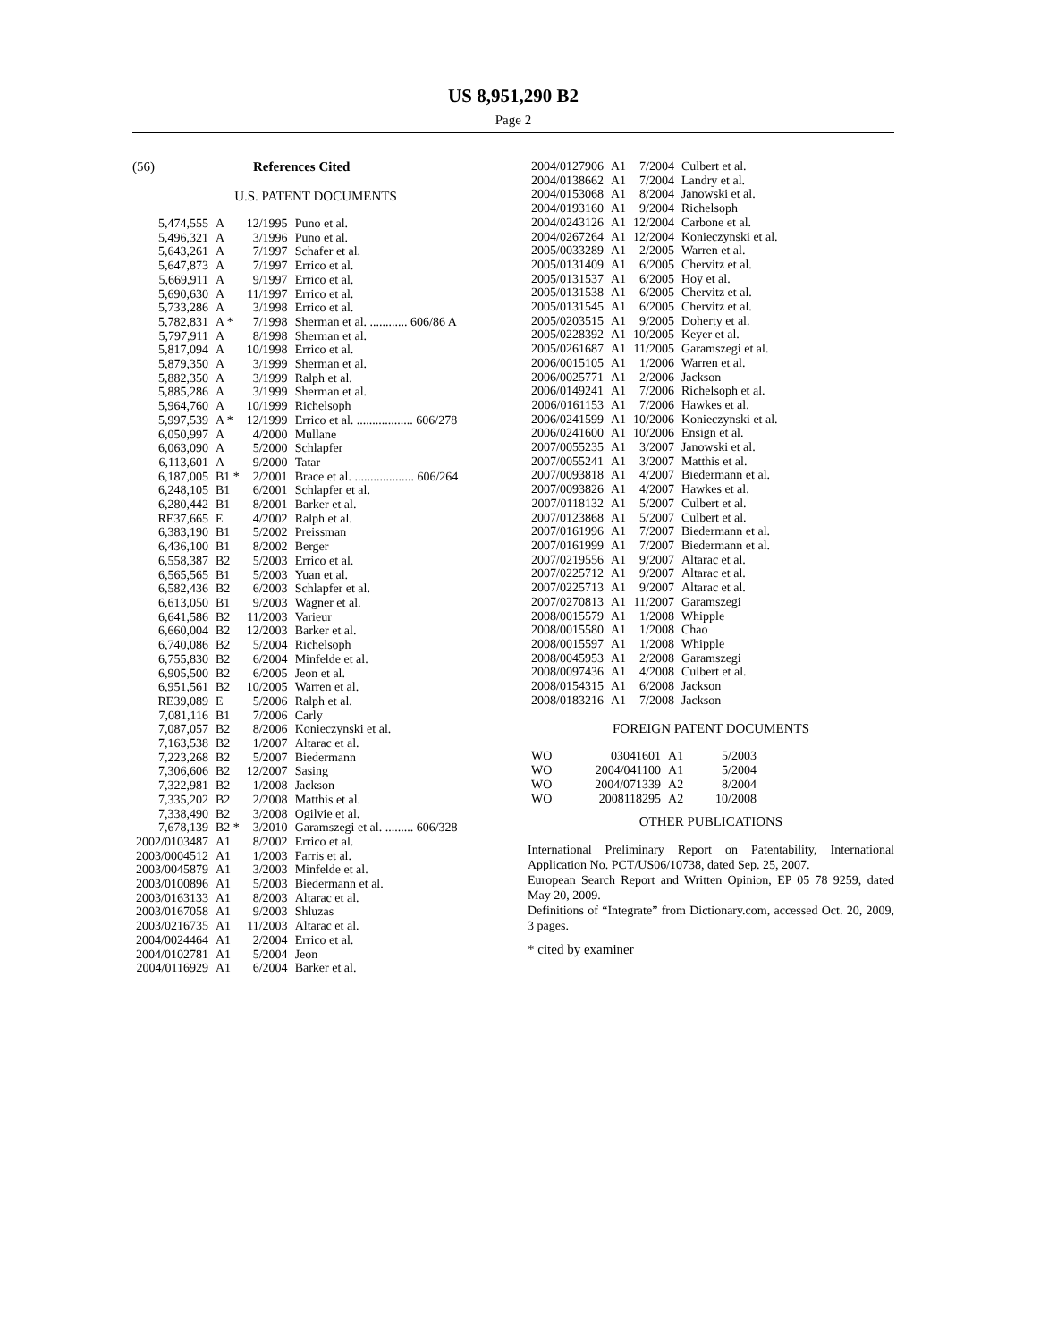US 8,951,290 B2
Page 2
(56) References Cited
U.S. PATENT DOCUMENTS
| 5,474,555 | A | 12/1995 | Puno et al. |
| 5,496,321 | A | 3/1996 | Puno et al. |
| 5,643,261 | A | 7/1997 | Schafer et al. |
| 5,647,873 | A | 7/1997 | Errico et al. |
| 5,669,911 | A | 9/1997 | Errico et al. |
| 5,690,630 | A | 11/1997 | Errico et al. |
| 5,733,286 | A | 3/1998 | Errico et al. |
| 5,782,831 | A * | 7/1998 | Sherman et al. ............ 606/86 A |
| 5,797,911 | A | 8/1998 | Sherman et al. |
| 5,817,094 | A | 10/1998 | Errico et al. |
| 5,879,350 | A | 3/1999 | Sherman et al. |
| 5,882,350 | A | 3/1999 | Ralph et al. |
| 5,885,286 | A | 3/1999 | Sherman et al. |
| 5,964,760 | A | 10/1999 | Richelsoph |
| 5,997,539 | A * | 12/1999 | Errico et al. .................. 606/278 |
| 6,050,997 | A | 4/2000 | Mullane |
| 6,063,090 | A | 5/2000 | Schlapfer |
| 6,113,601 | A | 9/2000 | Tatar |
| 6,187,005 | B1 * | 2/2001 | Brace et al. ................... 606/264 |
| 6,248,105 | B1 | 6/2001 | Schlapfer et al. |
| 6,280,442 | B1 | 8/2001 | Barker et al. |
| RE37,665 | E | 4/2002 | Ralph et al. |
| 6,383,190 | B1 | 5/2002 | Preissman |
| 6,436,100 | B1 | 8/2002 | Berger |
| 6,558,387 | B2 | 5/2003 | Errico et al. |
| 6,565,565 | B1 | 5/2003 | Yuan et al. |
| 6,582,436 | B2 | 6/2003 | Schlapfer et al. |
| 6,613,050 | B1 | 9/2003 | Wagner et al. |
| 6,641,586 | B2 | 11/2003 | Varieur |
| 6,660,004 | B2 | 12/2003 | Barker et al. |
| 6,740,086 | B2 | 5/2004 | Richelsoph |
| 6,755,830 | B2 | 6/2004 | Minfelde et al. |
| 6,905,500 | B2 | 6/2005 | Jeon et al. |
| 6,951,561 | B2 | 10/2005 | Warren et al. |
| RE39,089 | E | 5/2006 | Ralph et al. |
| 7,081,116 | B1 | 7/2006 | Carly |
| 7,087,057 | B2 | 8/2006 | Konieczynski et al. |
| 7,163,538 | B2 | 1/2007 | Altarac et al. |
| 7,223,268 | B2 | 5/2007 | Biedermann |
| 7,306,606 | B2 | 12/2007 | Sasing |
| 7,322,981 | B2 | 1/2008 | Jackson |
| 7,335,202 | B2 | 2/2008 | Matthis et al. |
| 7,338,490 | B2 | 3/2008 | Ogilvie et al. |
| 7,678,139 | B2 * | 3/2010 | Garamszegi et al. ......... 606/328 |
| 2002/0103487 | A1 | 8/2002 | Errico et al. |
| 2003/0004512 | A1 | 1/2003 | Farris et al. |
| 2003/0045879 | A1 | 3/2003 | Minfelde et al. |
| 2003/0100896 | A1 | 5/2003 | Biedermann et al. |
| 2003/0163133 | A1 | 8/2003 | Altarac et al. |
| 2003/0167058 | A1 | 9/2003 | Shluzas |
| 2003/0216735 | A1 | 11/2003 | Altarac et al. |
| 2004/0024464 | A1 | 2/2004 | Errico et al. |
| 2004/0102781 | A1 | 5/2004 | Jeon |
| 2004/0116929 | A1 | 6/2004 | Barker et al. |
| 2004/0127906 | A1 | 7/2004 | Culbert et al. |
| 2004/0138662 | A1 | 7/2004 | Landry et al. |
| 2004/0153068 | A1 | 8/2004 | Janowski et al. |
| 2004/0193160 | A1 | 9/2004 | Richelsoph |
| 2004/0243126 | A1 | 12/2004 | Carbone et al. |
| 2004/0267264 | A1 | 12/2004 | Konieczynski et al. |
| 2005/0033289 | A1 | 2/2005 | Warren et al. |
| 2005/0131409 | A1 | 6/2005 | Chervitz et al. |
| 2005/0131537 | A1 | 6/2005 | Hoy et al. |
| 2005/0131538 | A1 | 6/2005 | Chervitz et al. |
| 2005/0131545 | A1 | 6/2005 | Chervitz et al. |
| 2005/0203515 | A1 | 9/2005 | Doherty et al. |
| 2005/0228392 | A1 | 10/2005 | Keyer et al. |
| 2005/0261687 | A1 | 11/2005 | Garamszegi et al. |
| 2006/0015105 | A1 | 1/2006 | Warren et al. |
| 2006/0025771 | A1 | 2/2006 | Jackson |
| 2006/0149241 | A1 | 7/2006 | Richelsoph et al. |
| 2006/0161153 | A1 | 7/2006 | Hawkes et al. |
| 2006/0241599 | A1 | 10/2006 | Konieczynski et al. |
| 2006/0241600 | A1 | 10/2006 | Ensign et al. |
| 2007/0055235 | A1 | 3/2007 | Janowski et al. |
| 2007/0055241 | A1 | 3/2007 | Matthis et al. |
| 2007/0093818 | A1 | 4/2007 | Biedermann et al. |
| 2007/0093826 | A1 | 4/2007 | Hawkes et al. |
| 2007/0118132 | A1 | 5/2007 | Culbert et al. |
| 2007/0123868 | A1 | 5/2007 | Culbert et al. |
| 2007/0161996 | A1 | 7/2007 | Biedermann et al. |
| 2007/0161999 | A1 | 7/2007 | Biedermann et al. |
| 2007/0219556 | A1 | 9/2007 | Altarac et al. |
| 2007/0225712 | A1 | 9/2007 | Altarac et al. |
| 2007/0225713 | A1 | 9/2007 | Altarac et al. |
| 2007/0270813 | A1 | 11/2007 | Garamszegi |
| 2008/0015579 | A1 | 1/2008 | Whipple |
| 2008/0015580 | A1 | 1/2008 | Chao |
| 2008/0015597 | A1 | 1/2008 | Whipple |
| 2008/0045953 | A1 | 2/2008 | Garamszegi |
| 2008/0097436 | A1 | 4/2008 | Culbert et al. |
| 2008/0154315 | A1 | 6/2008 | Jackson |
| 2008/0183216 | A1 | 7/2008 | Jackson |
FOREIGN PATENT DOCUMENTS
| WO | 03041601 | A1 | 5/2003 |
| WO | 2004/041100 | A1 | 5/2004 |
| WO | 2004/071339 | A2 | 8/2004 |
| WO | 2008118295 | A2 | 10/2008 |
OTHER PUBLICATIONS
International Preliminary Report on Patentability, International Application No. PCT/US06/10738, dated Sep. 25, 2007.
European Search Report and Written Opinion, EP 05 78 9259, dated May 20, 2009.
Definitions of “Integrate” from Dictionary.com, accessed Oct. 20, 2009, 3 pages.
* cited by examiner